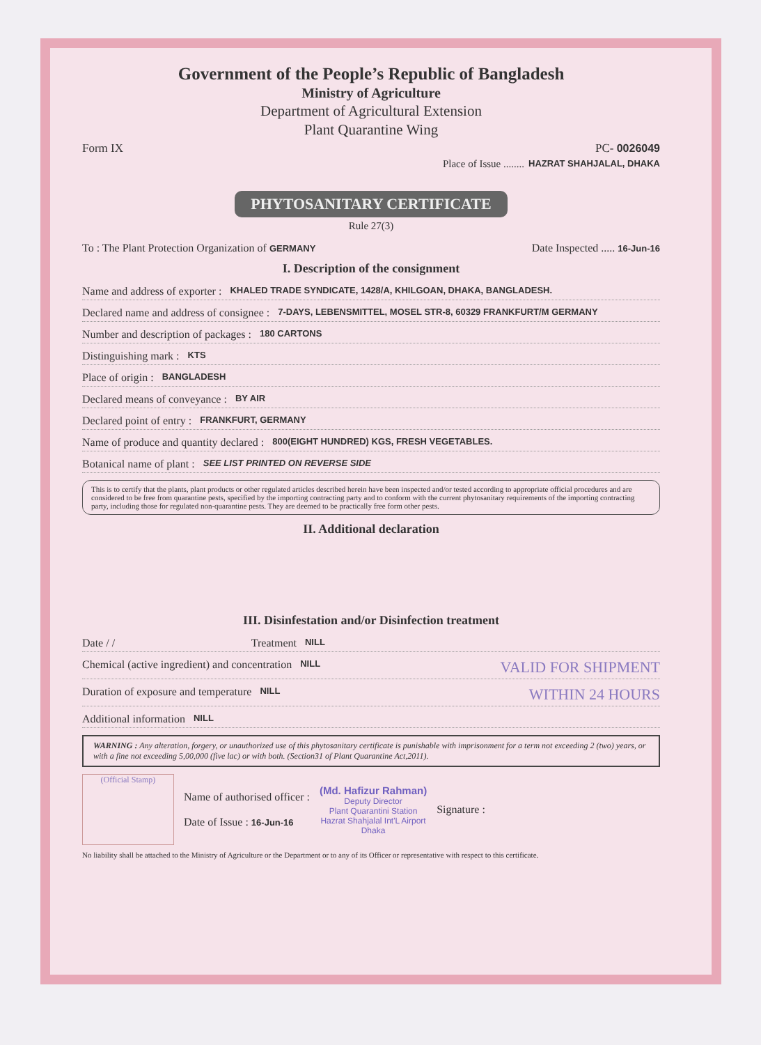Government of the People’s Republic of Bangladesh
Ministry of Agriculture
Department of Agricultural Extension
Plant Quarantine Wing
Form IX PC- 0026049
Place of Issue ........ HAZRAT SHAHJALAL, DHAKA
PHYTOSANITARY CERTIFICATE
Rule 27(3)
To : The Plant Protection Organization of GERMANY Date Inspected ..... 16-Jun-16
I. Description of the consignment
Name and address of exporter : KHALED TRADE SYNDICATE, 1428/A, KHILGOAN, DHAKA, BANGLADESH.
Declared name and address of consignee : 7-DAYS, LEBENSMITTEL, MOSEL STR-8, 60329 FRANKFURT/M GERMANY
Number and description of packages : 180 CARTONS
Distinguishing mark : KTS
Place of origin : BANGLADESH
Declared means of conveyance : BY AIR
Declared point of entry : FRANKFURT, GERMANY
Name of produce and quantity declared : 800(EIGHT HUNDRED) KGS, FRESH VEGETABLES.
Botanical name of plant : SEE LIST PRINTED ON REVERSE SIDE
This is to certify that the plants, plant products or other regulated articles described herein have been inspected and/or tested according to appropriate official procedures and are considered to be free from quarantine pests, specified by the importing contracting party and to conform with the current phytosanitary requirements of the importing contracting party, including those for regulated non-quarantine pests. They are deemed to be practically free form other pests.
II. Additional declaration
III. Disinfestation and/or Disinfection treatment
Date / / Treatment NILL
Chemical (active ingredient) and concentration NILL VALID FOR SHIPMENT
Duration of exposure and temperature NILL WITHIN 24 HOURS
Additional information NILL
WARNING : Any alteration, forgery, or unauthorized use of this phytosanitary certificate is punishable with imprisonment for a term not exceeding 2 (two) years, or with a fine not exceeding 5,00,000 (five lac) or with both. (Section31 of Plant Quarantine Act,2011).
(Official Stamp)
Name of authorised officer :
Date of Issue : 16-Jun-16
(Md. Hafizur Rahman)
Deputy Director
Plant Quarantini Station
Hazrat Shahjalal Int'L Airport
Dhaka
Signature :
No liability shall be attached to the Ministry of Agriculture or the Department or to any of its Officer or representative with respect to this certificate.